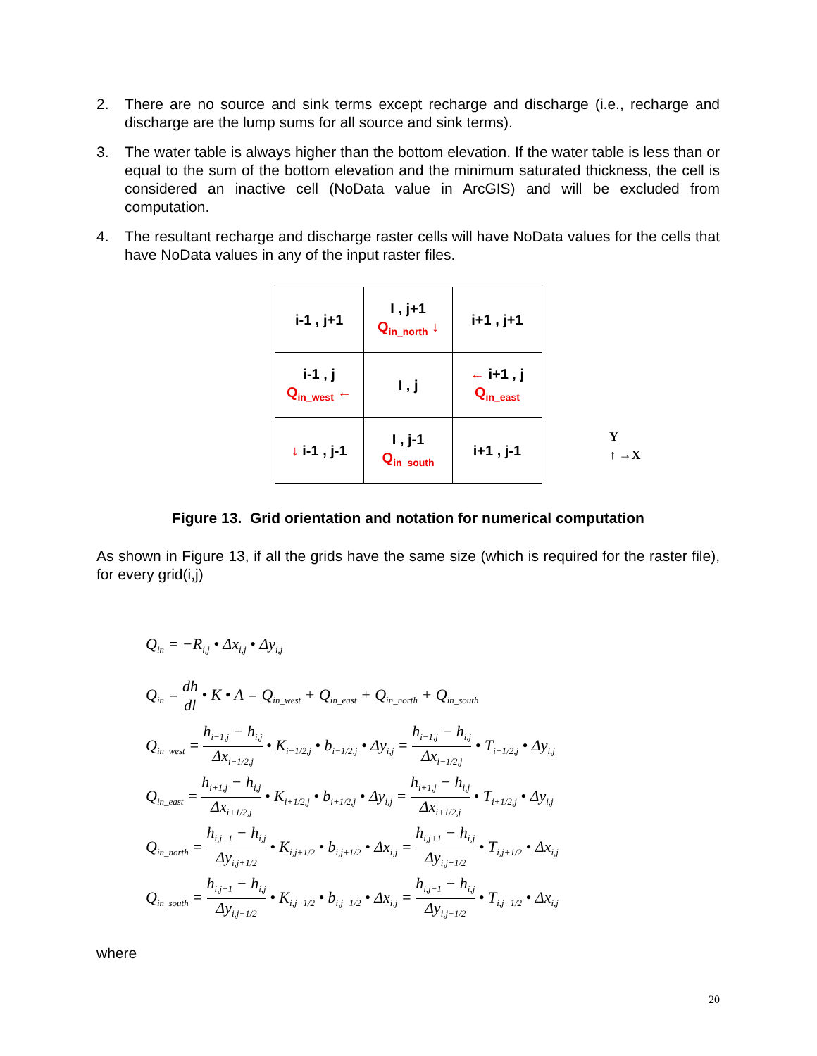2. There are no source and sink terms except recharge and discharge (i.e., recharge and discharge are the lump sums for all source and sink terms).
3. The water table is always higher than the bottom elevation. If the water table is less than or equal to the sum of the bottom elevation and the minimum saturated thickness, the cell is considered an inactive cell (NoData value in ArcGIS) and will be excluded from computation.
4. The resultant recharge and discharge raster cells will have NoData values for the cells that have NoData values in any of the input raster files.
| i-1 , j+1 | I , j+1 Q<sub>in_north</sub> ↓ | i+1 , j+1 |
| i-1 , j Q<sub>in_west</sub> ← | I , j | ← i+1 , j Q<sub>in_east</sub> |
| ↓ i-1 , j-1 | I , j-1 Q<sub>in_south</sub> | i+1 , j-1 |
Y
↑ →X
Figure 13. Grid orientation and notation for numerical computation
As shown in Figure 13, if all the grids have the same size (which is required for the raster file), for every grid(i,j)
Q<sub>in</sub> = −R<sub>i,j</sub> • Δx<sub>i,j</sub> • Δy<sub>i,j</sub>
Q<sub>in</sub> = dh dl • K • A = Q<sub>in_west</sub> + Q<sub>in_east</sub> + Q<sub>in_north</sub> + Q<sub>in_south</sub>
Q<sub>in_west</sub> = h<sub>i−1,j</sub> − h<sub>i,j</sub> Δx<sub>i−1/2,j</sub> • K<sub>i−1/2,j</sub> • b<sub>i−1/2,j</sub> • Δy<sub>i,j</sub> = h<sub>i−1,j</sub> − h<sub>i,j</sub> Δx<sub>i−1/2,j</sub> • T<sub>i−1/2,j</sub> • Δy<sub>i,j</sub>
Q<sub>in_east</sub> = h<sub>i+1,j</sub> − h<sub>i,j</sub> Δx<sub>i+1/2,j</sub> • K<sub>i+1/2,j</sub> • b<sub>i+1/2,j</sub> • Δy<sub>i,j</sub> = h<sub>i+1,j</sub> − h<sub>i,j</sub> Δx<sub>i+1/2,j</sub> • T<sub>i+1/2,j</sub> • Δy<sub>i,j</sub>
Q<sub>in_north</sub> = h<sub>i,j+1</sub> − h<sub>i,j</sub> Δy<sub>i,j+1/2</sub> • K<sub>i,j+1/2</sub> • b<sub>i,j+1/2</sub> • Δx<sub>i,j</sub> = h<sub>i,j+1</sub> − h<sub>i,j</sub> Δy<sub>i,j+1/2</sub> • T<sub>i,j+1/2</sub> • Δx<sub>i,j</sub>
Q<sub>in_south</sub> = h<sub>i,j−1</sub> − h<sub>i,j</sub> Δy<sub>i,j−1/2</sub> • K<sub>i,j−1/2</sub> • b<sub>i,j−1/2</sub> • Δx<sub>i,j</sub> = h<sub>i,j−1</sub> − h<sub>i,j</sub> Δy<sub>i,j−1/2</sub> • T<sub>i,j−1/2</sub> • Δx<sub>i,j</sub>
where
20